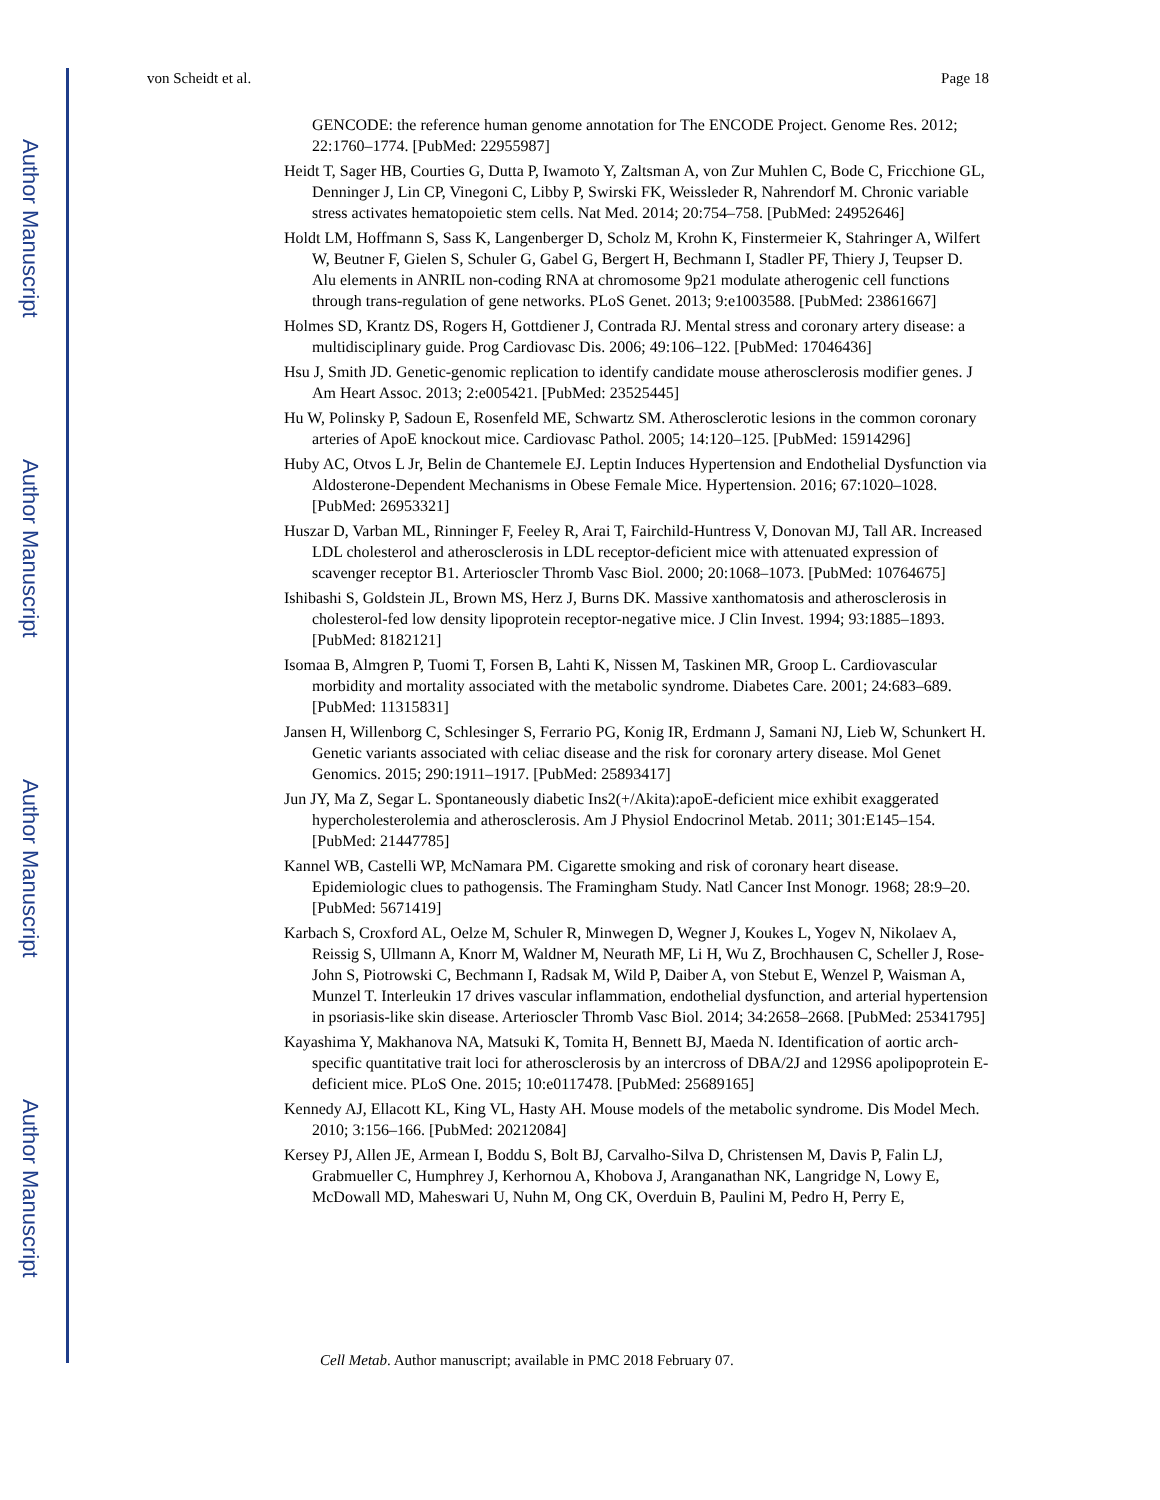Author Manuscript
Author Manuscript
Author Manuscript
Author Manuscript
von Scheidt et al. Page 18
GENCODE: the reference human genome annotation for The ENCODE Project. Genome Res. 2012; 22:1760–1774. [PubMed: 22955987]
Heidt T, Sager HB, Courties G, Dutta P, Iwamoto Y, Zaltsman A, von Zur Muhlen C, Bode C, Fricchione GL, Denninger J, Lin CP, Vinegoni C, Libby P, Swirski FK, Weissleder R, Nahrendorf M. Chronic variable stress activates hematopoietic stem cells. Nat Med. 2014; 20:754–758. [PubMed: 24952646]
Holdt LM, Hoffmann S, Sass K, Langenberger D, Scholz M, Krohn K, Finstermeier K, Stahringer A, Wilfert W, Beutner F, Gielen S, Schuler G, Gabel G, Bergert H, Bechmann I, Stadler PF, Thiery J, Teupser D. Alu elements in ANRIL non-coding RNA at chromosome 9p21 modulate atherogenic cell functions through trans-regulation of gene networks. PLoS Genet. 2013; 9:e1003588. [PubMed: 23861667]
Holmes SD, Krantz DS, Rogers H, Gottdiener J, Contrada RJ. Mental stress and coronary artery disease: a multidisciplinary guide. Prog Cardiovasc Dis. 2006; 49:106–122. [PubMed: 17046436]
Hsu J, Smith JD. Genetic-genomic replication to identify candidate mouse atherosclerosis modifier genes. J Am Heart Assoc. 2013; 2:e005421. [PubMed: 23525445]
Hu W, Polinsky P, Sadoun E, Rosenfeld ME, Schwartz SM. Atherosclerotic lesions in the common coronary arteries of ApoE knockout mice. Cardiovasc Pathol. 2005; 14:120–125. [PubMed: 15914296]
Huby AC, Otvos L Jr, Belin de Chantemele EJ. Leptin Induces Hypertension and Endothelial Dysfunction via Aldosterone-Dependent Mechanisms in Obese Female Mice. Hypertension. 2016; 67:1020–1028. [PubMed: 26953321]
Huszar D, Varban ML, Rinninger F, Feeley R, Arai T, Fairchild-Huntress V, Donovan MJ, Tall AR. Increased LDL cholesterol and atherosclerosis in LDL receptor-deficient mice with attenuated expression of scavenger receptor B1. Arterioscler Thromb Vasc Biol. 2000; 20:1068–1073. [PubMed: 10764675]
Ishibashi S, Goldstein JL, Brown MS, Herz J, Burns DK. Massive xanthomatosis and atherosclerosis in cholesterol-fed low density lipoprotein receptor-negative mice. J Clin Invest. 1994; 93:1885–1893. [PubMed: 8182121]
Isomaa B, Almgren P, Tuomi T, Forsen B, Lahti K, Nissen M, Taskinen MR, Groop L. Cardiovascular morbidity and mortality associated with the metabolic syndrome. Diabetes Care. 2001; 24:683–689. [PubMed: 11315831]
Jansen H, Willenborg C, Schlesinger S, Ferrario PG, Konig IR, Erdmann J, Samani NJ, Lieb W, Schunkert H. Genetic variants associated with celiac disease and the risk for coronary artery disease. Mol Genet Genomics. 2015; 290:1911–1917. [PubMed: 25893417]
Jun JY, Ma Z, Segar L. Spontaneously diabetic Ins2(+/Akita):apoE-deficient mice exhibit exaggerated hypercholesterolemia and atherosclerosis. Am J Physiol Endocrinol Metab. 2011; 301:E145–154. [PubMed: 21447785]
Kannel WB, Castelli WP, McNamara PM. Cigarette smoking and risk of coronary heart disease. Epidemiologic clues to pathogensis. The Framingham Study. Natl Cancer Inst Monogr. 1968; 28:9–20. [PubMed: 5671419]
Karbach S, Croxford AL, Oelze M, Schuler R, Minwegen D, Wegner J, Koukes L, Yogev N, Nikolaev A, Reissig S, Ullmann A, Knorr M, Waldner M, Neurath MF, Li H, Wu Z, Brochhausen C, Scheller J, Rose-John S, Piotrowski C, Bechmann I, Radsak M, Wild P, Daiber A, von Stebut E, Wenzel P, Waisman A, Munzel T. Interleukin 17 drives vascular inflammation, endothelial dysfunction, and arterial hypertension in psoriasis-like skin disease. Arterioscler Thromb Vasc Biol. 2014; 34:2658–2668. [PubMed: 25341795]
Kayashima Y, Makhanova NA, Matsuki K, Tomita H, Bennett BJ, Maeda N. Identification of aortic arch-specific quantitative trait loci for atherosclerosis by an intercross of DBA/2J and 129S6 apolipoprotein E-deficient mice. PLoS One. 2015; 10:e0117478. [PubMed: 25689165]
Kennedy AJ, Ellacott KL, King VL, Hasty AH. Mouse models of the metabolic syndrome. Dis Model Mech. 2010; 3:156–166. [PubMed: 20212084]
Kersey PJ, Allen JE, Armean I, Boddu S, Bolt BJ, Carvalho-Silva D, Christensen M, Davis P, Falin LJ, Grabmueller C, Humphrey J, Kerhornou A, Khobova J, Aranganathan NK, Langridge N, Lowy E, McDowall MD, Maheswari U, Nuhn M, Ong CK, Overduin B, Paulini M, Pedro H, Perry E,
Cell Metab. Author manuscript; available in PMC 2018 February 07.